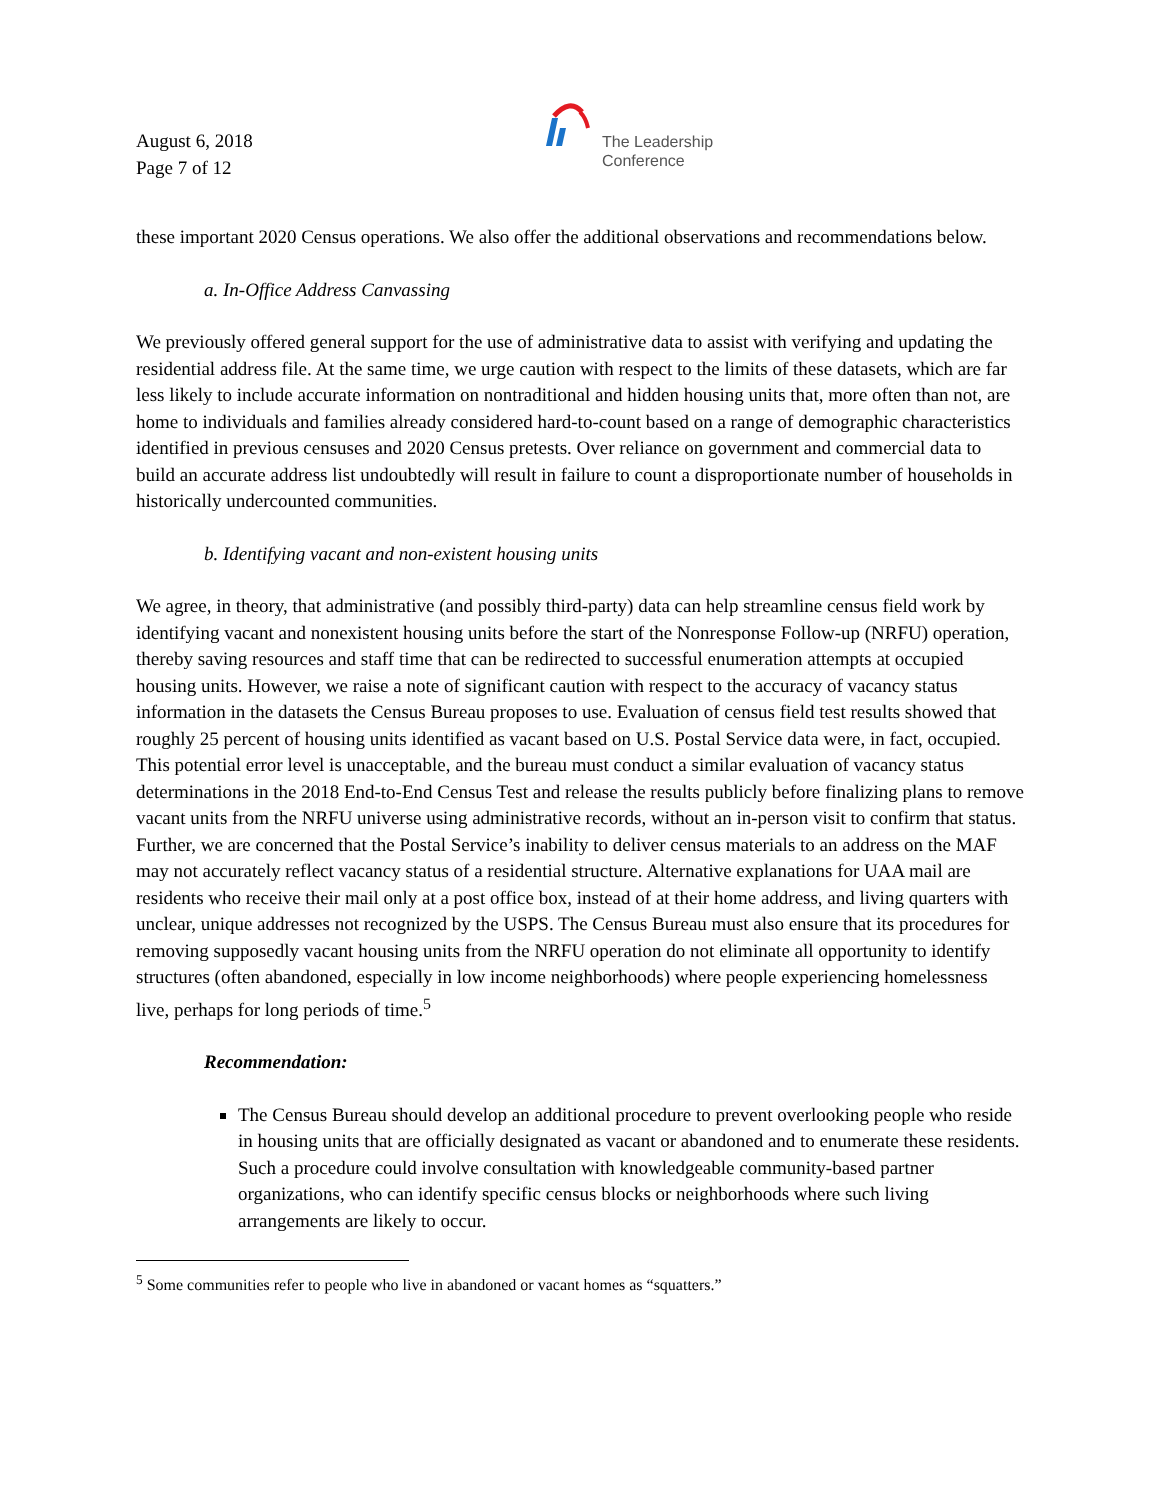August 6, 2018
Page 7 of 12
The Leadership
Conference
these important 2020 Census operations. We also offer the additional observations and recommendations below.
a. In-Office Address Canvassing
We previously offered general support for the use of administrative data to assist with verifying and updating the residential address file. At the same time, we urge caution with respect to the limits of these datasets, which are far less likely to include accurate information on nontraditional and hidden housing units that, more often than not, are home to individuals and families already considered hard-to-count based on a range of demographic characteristics identified in previous censuses and 2020 Census pretests. Over reliance on government and commercial data to build an accurate address list undoubtedly will result in failure to count a disproportionate number of households in historically undercounted communities.
b. Identifying vacant and non-existent housing units
We agree, in theory, that administrative (and possibly third-party) data can help streamline census field work by identifying vacant and nonexistent housing units before the start of the Nonresponse Follow-up (NRFU) operation, thereby saving resources and staff time that can be redirected to successful enumeration attempts at occupied housing units. However, we raise a note of significant caution with respect to the accuracy of vacancy status information in the datasets the Census Bureau proposes to use. Evaluation of census field test results showed that roughly 25 percent of housing units identified as vacant based on U.S. Postal Service data were, in fact, occupied. This potential error level is unacceptable, and the bureau must conduct a similar evaluation of vacancy status determinations in the 2018 End-to-End Census Test and release the results publicly before finalizing plans to remove vacant units from the NRFU universe using administrative records, without an in-person visit to confirm that status. Further, we are concerned that the Postal Service’s inability to deliver census materials to an address on the MAF may not accurately reflect vacancy status of a residential structure. Alternative explanations for UAA mail are residents who receive their mail only at a post office box, instead of at their home address, and living quarters with unclear, unique addresses not recognized by the USPS. The Census Bureau must also ensure that its procedures for removing supposedly vacant housing units from the NRFU operation do not eliminate all opportunity to identify structures (often abandoned, especially in low income neighborhoods) where people experiencing homelessness live, perhaps for long periods of time.<sup>5</sup>
Recommendation:
The Census Bureau should develop an additional procedure to prevent overlooking people who reside in housing units that are officially designated as vacant or abandoned and to enumerate these residents. Such a procedure could involve consultation with knowledgeable community-based partner organizations, who can identify specific census blocks or neighborhoods where such living arrangements are likely to occur.
<sup>5</sup> Some communities refer to people who live in abandoned or vacant homes as “squatters.”